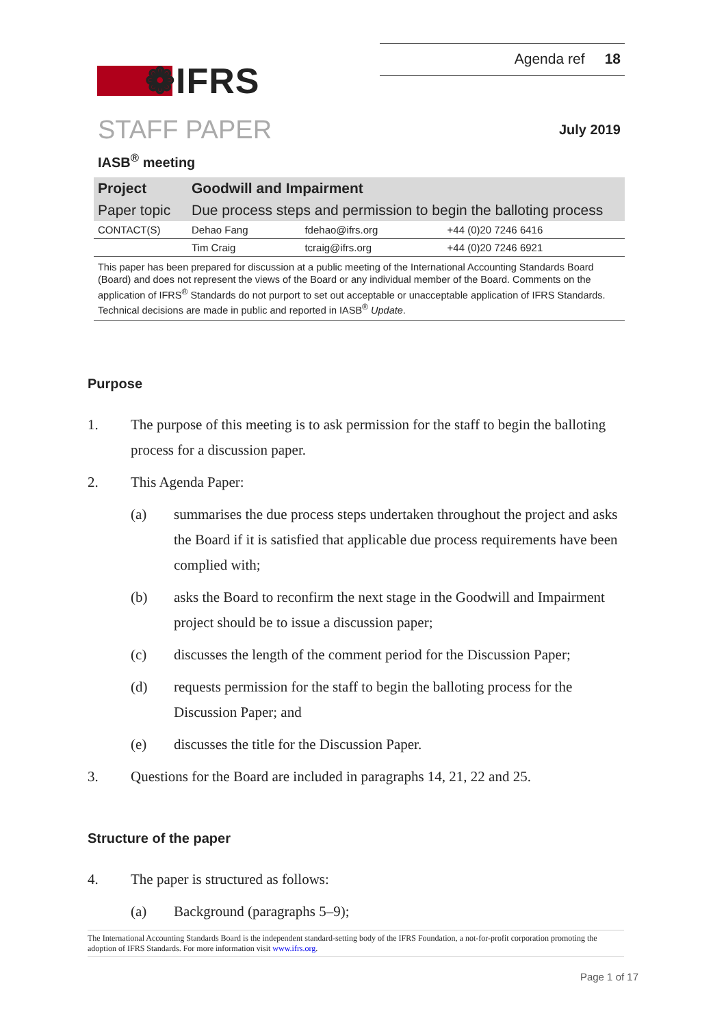❁IFRS
Agenda ref 18
STAFF PAPER
July 2019
IASB<sup>®</sup> meeting
| Project | Goodwill and Impairment | | |
| Paper topic | Due process steps and permission to begin the balloting process | | |
| CONTACT(S) | Dehao Fang | fdehao@ifrs.org | +44 (0)20 7246 6416 |
| | Tim Craig | tcraig@ifrs.org | +44 (0)20 7246 6921 |
This paper has been prepared for discussion at a public meeting of the International Accounting Standards Board (Board) and does not represent the views of the Board or any individual member of the Board. Comments on the application of IFRS<sup>®</sup> Standards do not purport to set out acceptable or unacceptable application of IFRS Standards. Technical decisions are made in public and reported in IASB<sup>®</sup> Update.
Purpose
1. The purpose of this meeting is to ask permission for the staff to begin the balloting process for a discussion paper.
2. This Agenda Paper:
(a) summarises the due process steps undertaken throughout the project and asks the Board if it is satisfied that applicable due process requirements have been complied with;
(b) asks the Board to reconfirm the next stage in the Goodwill and Impairment project should be to issue a discussion paper;
(c) discusses the length of the comment period for the Discussion Paper;
(d) requests permission for the staff to begin the balloting process for the Discussion Paper; and
(e) discusses the title for the Discussion Paper.
3. Questions for the Board are included in paragraphs 14, 21, 22 and 25.
Structure of the paper
4. The paper is structured as follows:
(a) Background (paragraphs 5–9);
The International Accounting Standards Board is the independent standard-setting body of the IFRS Foundation, a not-for-profit corporation promoting the adoption of IFRS Standards. For more information visit www.ifrs.org.
Page 1 of 17